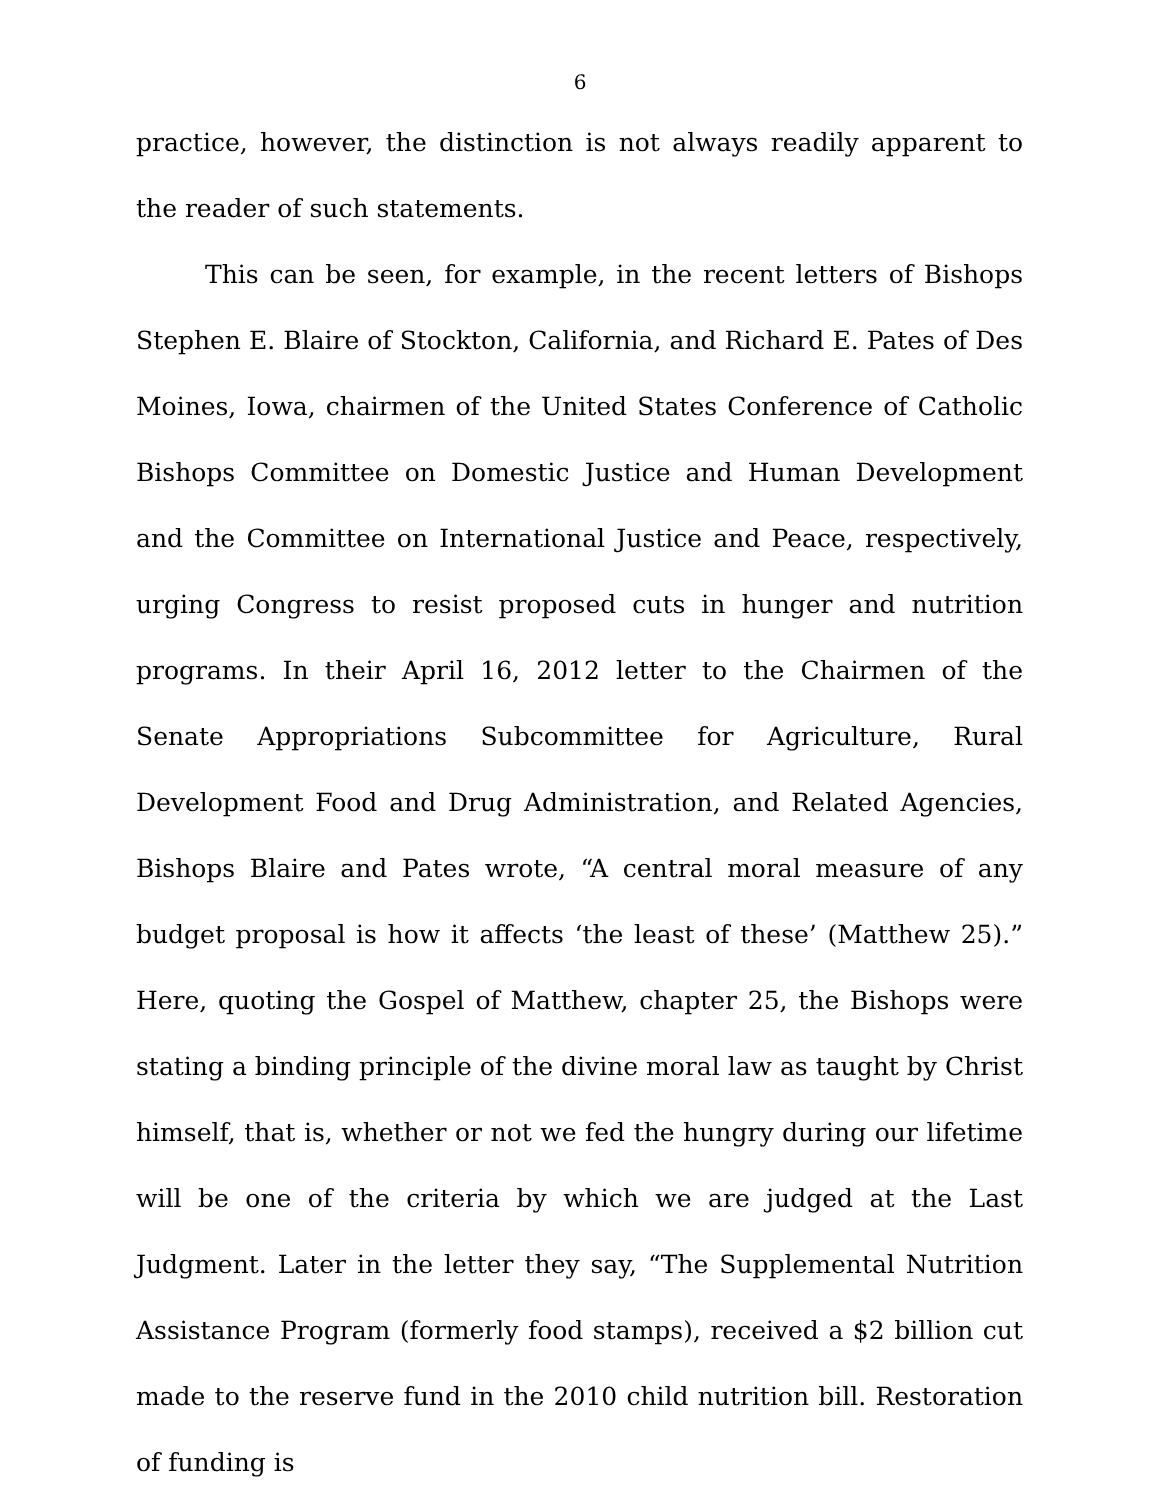6
practice, however, the distinction is not always readily apparent to the reader of such statements.
This can be seen, for example, in the recent letters of Bishops Stephen E. Blaire of Stockton, California, and Richard E. Pates of Des Moines, Iowa, chairmen of the United States Conference of Catholic Bishops Committee on Domestic Justice and Human Development and the Committee on International Justice and Peace, respectively, urging Congress to resist proposed cuts in hunger and nutrition programs. In their April 16, 2012 letter to the Chairmen of the Senate Appropriations Subcommittee for Agriculture, Rural Development Food and Drug Administration, and Related Agencies, Bishops Blaire and Pates wrote, “A central moral measure of any budget proposal is how it affects ‘the least of these’ (Matthew 25).” Here, quoting the Gospel of Matthew, chapter 25, the Bishops were stating a binding principle of the divine moral law as taught by Christ himself, that is, whether or not we fed the hungry during our lifetime will be one of the criteria by which we are judged at the Last Judgment. Later in the letter they say, “The Supplemental Nutrition Assistance Program (formerly food stamps), received a $2 billion cut made to the reserve fund in the 2010 child nutrition bill. Restoration of funding is